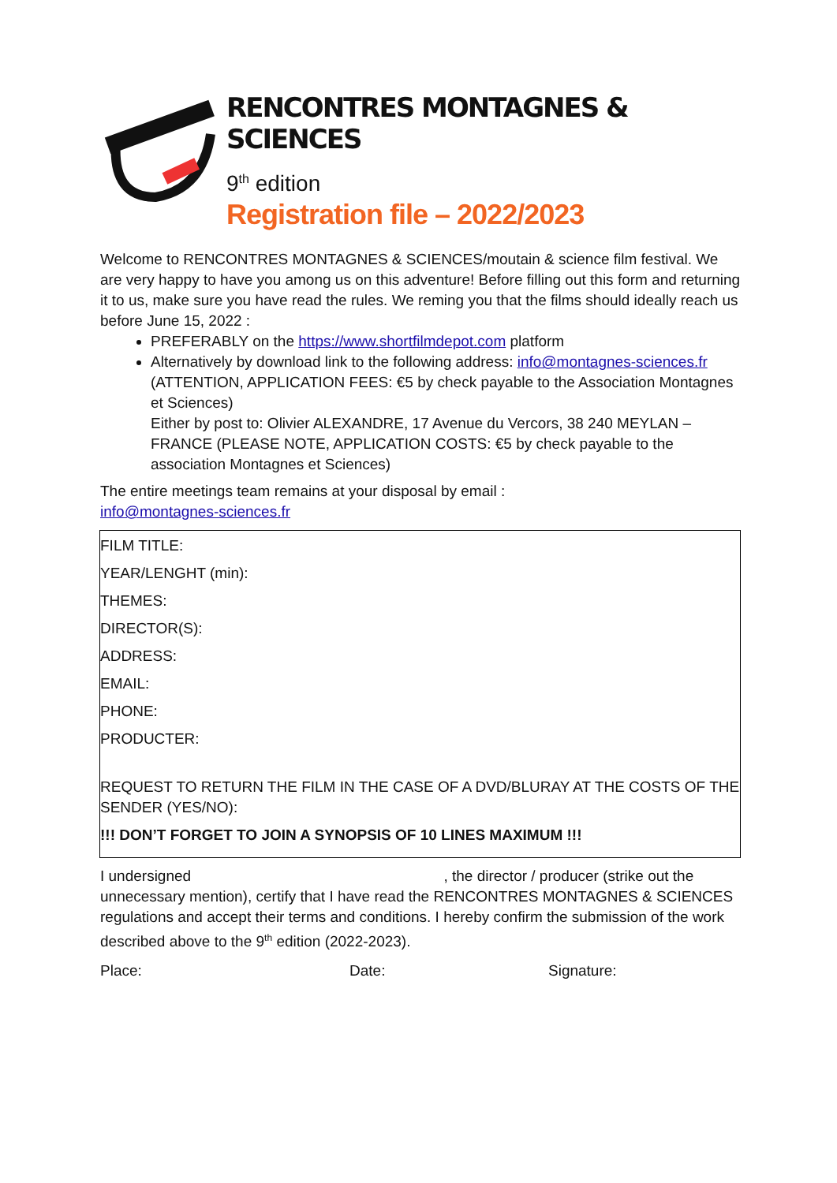RENCONTRES MONTAGNES & SCIENCES
9<sup>th</sup> edition
Registration file – 2022/2023
Welcome to RENCONTRES MONTAGNES & SCIENCES/moutain & science film festival. We are very happy to have you among us on this adventure! Before filling out this form and returning it to us, make sure you have read the rules. We reming you that the films should ideally reach us before June 15, 2022 :
PREFERABLY on the https://www.shortfilmdepot.com platform
Alternatively by download link to the following address: info@montagnes-sciences.fr (ATTENTION, APPLICATION FEES: €5 by check payable to the Association Montagnes et Sciences)
Either by post to: Olivier ALEXANDRE, 17 Avenue du Vercors, 38 240 MEYLAN – FRANCE (PLEASE NOTE, APPLICATION COSTS: €5 by check payable to the association Montagnes et Sciences)
The entire meetings team remains at your disposal by email :
info@montagnes-sciences.fr
FILM TITLE:
YEAR/LENGHT (min):
THEMES:
DIRECTOR(S):
ADDRESS:
EMAIL:
PHONE:
PRODUCTER:
REQUEST TO RETURN THE FILM IN THE CASE OF A DVD/BLURAY AT THE COSTS OF THE SENDER (YES/NO):
!!! DON’T FORGET TO JOIN A SYNOPSIS OF 10 LINES MAXIMUM !!!
I undersigned , the director / producer (strike out the unnecessary mention), certify that I have read the RENCONTRES MONTAGNES & SCIENCES regulations and accept their terms and conditions. I hereby confirm the submission of the work described above to the 9<sup>th</sup> edition (2022-2023).
Place: Date: Signature: